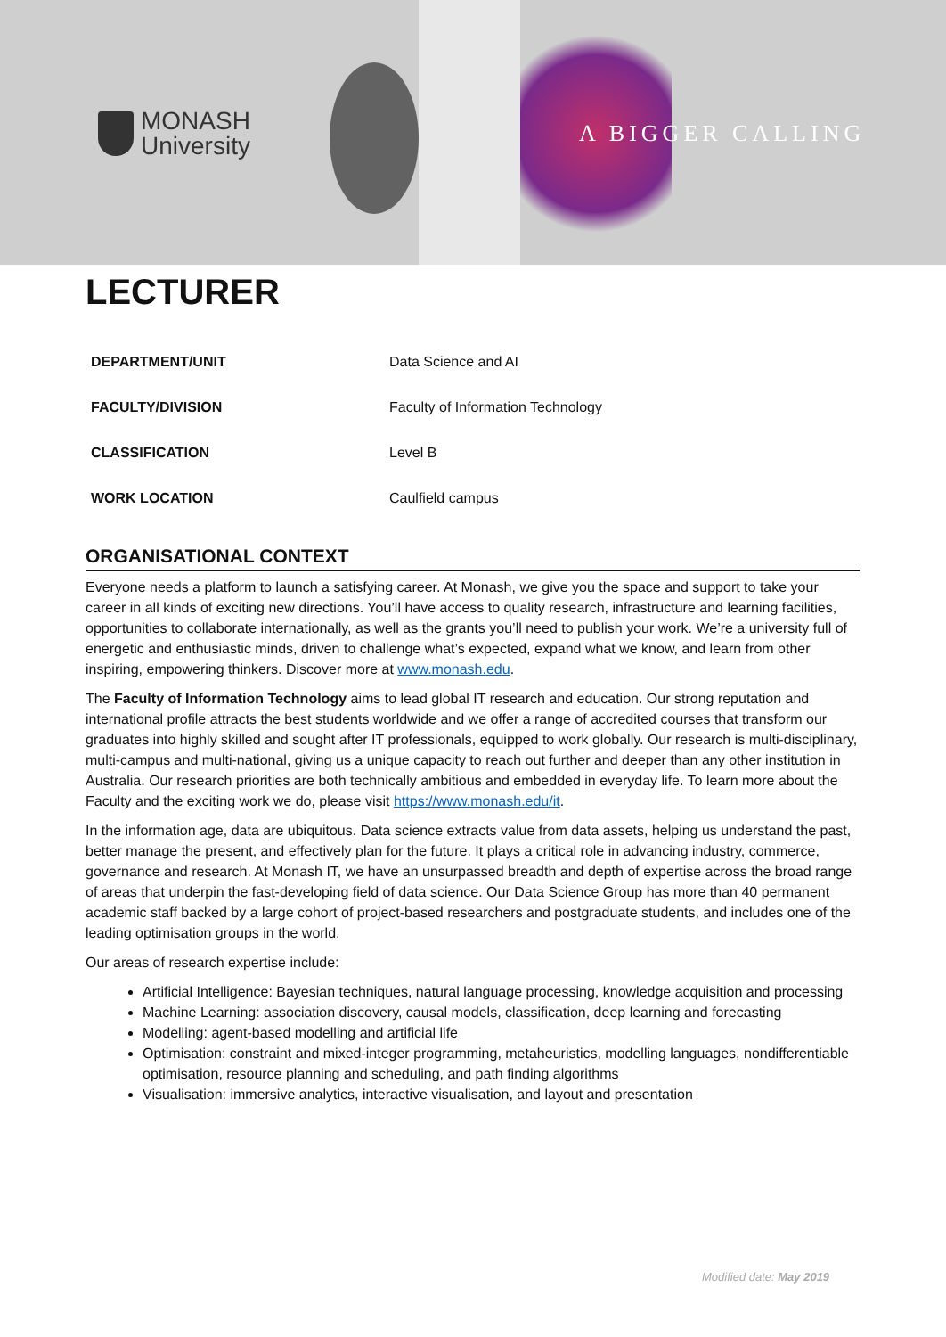MONASH
University
A BIGGER CALLING
LECTURER
| DEPARTMENT/UNIT | Data Science and AI |
| FACULTY/DIVISION | Faculty of Information Technology |
| CLASSIFICATION | Level B |
| WORK LOCATION | Caulfield campus |
ORGANISATIONAL CONTEXT
Everyone needs a platform to launch a satisfying career. At Monash, we give you the space and support to take your career in all kinds of exciting new directions. You’ll have access to quality research, infrastructure and learning facilities, opportunities to collaborate internationally, as well as the grants you’ll need to publish your work. We’re a university full of energetic and enthusiastic minds, driven to challenge what’s expected, expand what we know, and learn from other inspiring, empowering thinkers. Discover more at www.monash.edu.
The Faculty of Information Technology aims to lead global IT research and education. Our strong reputation and international profile attracts the best students worldwide and we offer a range of accredited courses that transform our graduates into highly skilled and sought after IT professionals, equipped to work globally. Our research is multi-disciplinary, multi-campus and multi-national, giving us a unique capacity to reach out further and deeper than any other institution in Australia. Our research priorities are both technically ambitious and embedded in everyday life. To learn more about the Faculty and the exciting work we do, please visit https://www.monash.edu/it.
In the information age, data are ubiquitous. Data science extracts value from data assets, helping us understand the past, better manage the present, and effectively plan for the future. It plays a critical role in advancing industry, commerce, governance and research. At Monash IT, we have an unsurpassed breadth and depth of expertise across the broad range of areas that underpin the fast-developing field of data science. Our Data Science Group has more than 40 permanent academic staff backed by a large cohort of project-based researchers and postgraduate students, and includes one of the leading optimisation groups in the world.
Our areas of research expertise include:
Artificial Intelligence: Bayesian techniques, natural language processing, knowledge acquisition and processing
Machine Learning: association discovery, causal models, classification, deep learning and forecasting
Modelling: agent-based modelling and artificial life
Optimisation: constraint and mixed-integer programming, metaheuristics, modelling languages, nondifferentiable optimisation, resource planning and scheduling, and path finding algorithms
Visualisation: immersive analytics, interactive visualisation, and layout and presentation
Modified date: May 2019